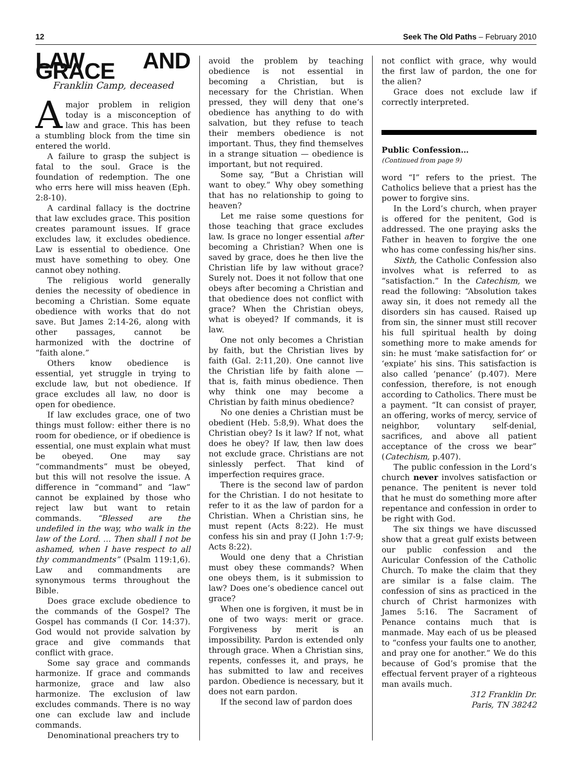12 Seek The Old Paths – February 2010
LAW AND GRACE
Franklin Camp, deceased
A major problem in religion today is a misconception of law and grace. This has been a stumbling block from the time sin entered the world.
A failure to grasp the subject is fatal to the soul. Grace is the foundation of redemption. The one who errs here will miss heaven (Eph. 2:8-10).
A cardinal fallacy is the doctrine that law excludes grace. This position creates paramount issues. If grace excludes law, it excludes obedience. Law is essential to obedience. One must have something to obey. One cannot obey nothing.
The religious world generally denies the necessity of obedience in becoming a Christian. Some equate obedience with works that do not save. But James 2:14-26, along with other passages, cannot be harmonized with the doctrine of “faith alone.”
Others know obedience is essential, yet struggle in trying to exclude law, but not obedience. If grace excludes all law, no door is open for obedience.
If law excludes grace, one of two things must follow: either there is no room for obedience, or if obedience is essential, one must explain what must be obeyed. One may say “commandments” must be obeyed, but this will not resolve the issue. A difference in “command” and “law” cannot be explained by those who reject law but want to retain commands. “Blessed are the undefiled in the way, who walk in the law of the Lord. ... Then shall I not be ashamed, when I have respect to all thy commandments” (Psalm 119:1,6). Law and commandments are synonymous terms throughout the Bible.
Does grace exclude obedience to the commands of the Gospel? The Gospel has commands (I Cor. 14:37). God would not provide salvation by grace and give commands that conflict with grace.
Some say grace and commands harmonize. If grace and commands harmonize, grace and law also harmonize. The exclusion of law excludes commands. There is no way one can exclude law and include commands.
Denominational preachers try to
avoid the problem by teaching obedience is not essential in becoming a Christian, but is necessary for the Christian. When pressed, they will deny that one’s obedience has anything to do with salvation, but they refuse to teach their members obedience is not important. Thus, they find themselves in a strange situation — obedience is important, but not required.
Some say, “But a Christian will want to obey.” Why obey something that has no relationship to going to heaven?
Let me raise some questions for those teaching that grace excludes law. Is grace no longer essential after becoming a Christian? When one is saved by grace, does he then live the Christian life by law without grace? Surely not. Does it not follow that one obeys after becoming a Christian and that obedience does not conflict with grace? When the Christian obeys, what is obeyed? If commands, it is law.
One not only becomes a Christian by faith, but the Christian lives by faith (Gal. 2:11,20). One cannot live the Christian life by faith alone — that is, faith minus obedience. Then why think one may become a Christian by faith minus obedience?
No one denies a Christian must be obedient (Heb. 5:8,9). What does the Christian obey? Is it law? If not, what does he obey? If law, then law does not exclude grace. Christians are not sinlessly perfect. That kind of imperfection requires grace.
There is the second law of pardon for the Christian. I do not hesitate to refer to it as the law of pardon for a Christian. When a Christian sins, he must repent (Acts 8:22). He must confess his sin and pray (I John 1:7-9; Acts 8:22).
Would one deny that a Christian must obey these commands? When one obeys them, is it submission to law? Does one’s obedience cancel out grace?
When one is forgiven, it must be in one of two ways: merit or grace. Forgiveness by merit is an impossibility. Pardon is extended only through grace. When a Christian sins, repents, confesses it, and prays, he has submitted to law and receives pardon. Obedience is necessary, but it does not earn pardon.
If the second law of pardon does
not conflict with grace, why would the first law of pardon, the one for the alien?
Grace does not exclude law if correctly interpreted.
Public Confession…
(Continued from page 9)
word “I” refers to the priest. The Catholics believe that a priest has the power to forgive sins.
In the Lord’s church, when prayer is offered for the penitent, God is addressed. The one praying asks the Father in heaven to forgive the one who has come confessing his/her sins.
Sixth, the Catholic Confession also involves what is referred to as “satisfaction.” In the Catechism, we read the following: “Absolution takes away sin, it does not remedy all the disorders sin has caused. Raised up from sin, the sinner must still recover his full spiritual health by doing something more to make amends for sin: he must ‘make satisfaction for’ or ‘expiate’ his sins. This satisfaction is also called ‘penance’ (p.407). Mere confession, therefore, is not enough according to Catholics. There must be a payment. “It can consist of prayer, an offering, works of mercy, service of neighbor, voluntary self-denial, sacrifices, and above all patient acceptance of the cross we bear” (Catechism, p.407).
The public confession in the Lord’s church never involves satisfaction or penance. The penitent is never told that he must do something more after repentance and confession in order to be right with God.
The six things we have discussed show that a great gulf exists between our public confession and the Auricular Confession of the Catholic Church. To make the claim that they are similar is a false claim. The confession of sins as practiced in the church of Christ harmonizes with James 5:16. The Sacrament of Penance contains much that is manmade. May each of us be pleased to “confess your faults one to another, and pray one for another.” We do this because of God’s promise that the effectual fervent prayer of a righteous man avails much.
312 Franklin Dr.
Paris, TN 38242